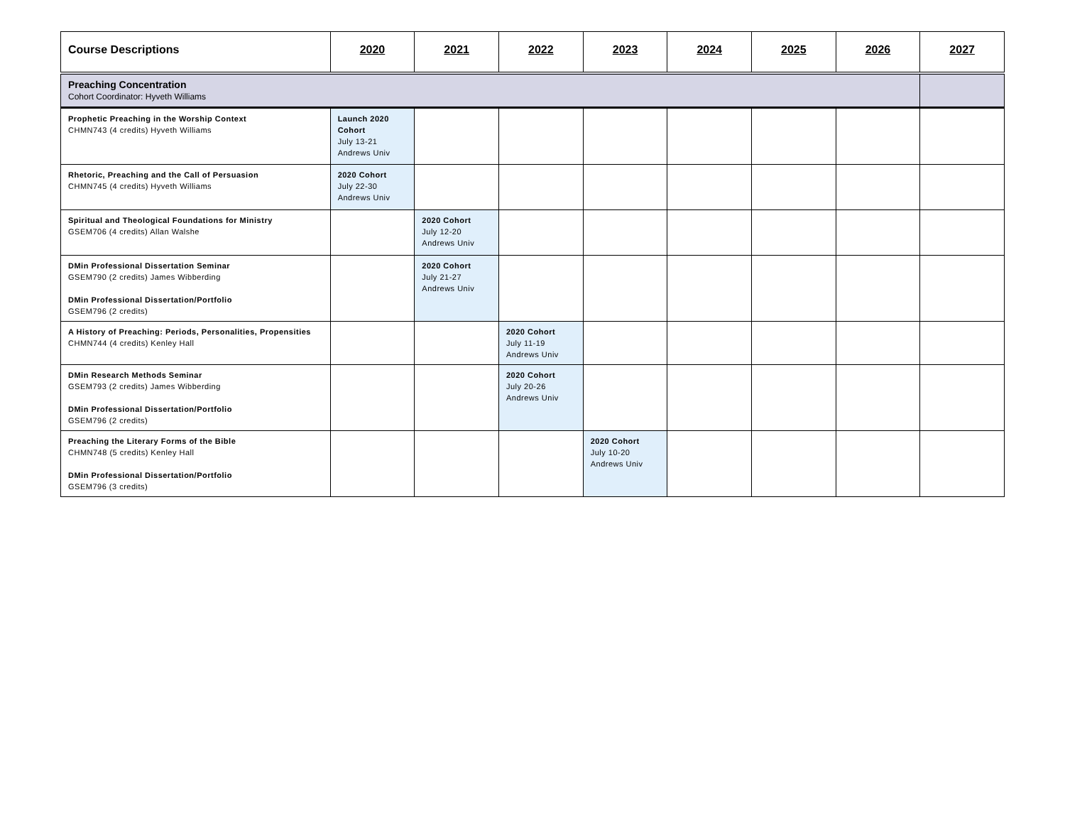| Course Descriptions | 2020 | 2021 | 2022 | 2023 | 2024 | 2025 | 2026 | 2027 |
| --- | --- | --- | --- | --- | --- | --- | --- | --- |
| Preaching Concentration Cohort Coordinator: Hyveth Williams | | | | | | | | |
| Prophetic Preaching in the Worship Context CHMN743 (4 credits) Hyveth Williams | Launch 2020 Cohort July 13-21 Andrews Univ | | | | | | | |
| Rhetoric, Preaching and the Call of Persuasion CHMN745 (4 credits) Hyveth Williams | 2020 Cohort July 22-30 Andrews Univ | | | | | | | |
| Spiritual and Theological Foundations for Ministry GSEM706 (4 credits) Allan Walshe | | 2020 Cohort July 12-20 Andrews Univ | | | | | | |
| DMin Professional Dissertation Seminar GSEM790 (2 credits) James Wibberding DMin Professional Dissertation/Portfolio GSEM796 (2 credits) | | 2020 Cohort July 21-27 Andrews Univ | | | | | | |
| A History of Preaching: Periods, Personalities, Propensities CHMN744 (4 credits) Kenley Hall | | | 2020 Cohort July 11-19 Andrews Univ | | | | | |
| DMin Research Methods Seminar GSEM793 (2 credits) James Wibberding DMin Professional Dissertation/Portfolio GSEM796 (2 credits) | | | 2020 Cohort July 20-26 Andrews Univ | | | | | |
| Preaching the Literary Forms of the Bible CHMN748 (5 credits) Kenley Hall DMin Professional Dissertation/Portfolio GSEM796 (3 credits) | | | | 2020 Cohort July 10-20 Andrews Univ | | | | |